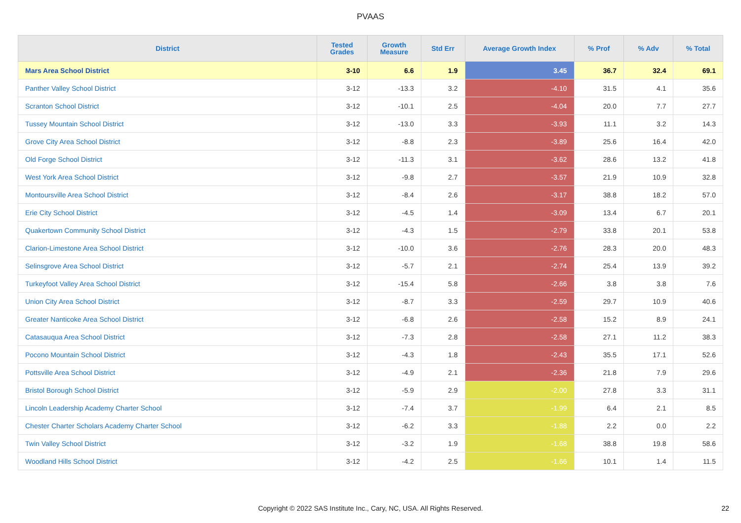PVAAS
| District | Tested Grades | Growth Measure | Std Err | Average Growth Index | % Prof | % Adv | % Total |
| --- | --- | --- | --- | --- | --- | --- | --- |
| Mars Area School District | 3-10 | 6.6 | 1.9 | 3.45 | 36.7 | 32.4 | 69.1 |
| Panther Valley School District | 3-12 | -13.3 | 3.2 | -4.10 | 31.5 | 4.1 | 35.6 |
| Scranton School District | 3-12 | -10.1 | 2.5 | -4.04 | 20.0 | 7.7 | 27.7 |
| Tussey Mountain School District | 3-12 | -13.0 | 3.3 | -3.93 | 11.1 | 3.2 | 14.3 |
| Grove City Area School District | 3-12 | -8.8 | 2.3 | -3.89 | 25.6 | 16.4 | 42.0 |
| Old Forge School District | 3-12 | -11.3 | 3.1 | -3.62 | 28.6 | 13.2 | 41.8 |
| West York Area School District | 3-12 | -9.8 | 2.7 | -3.57 | 21.9 | 10.9 | 32.8 |
| Montoursville Area School District | 3-12 | -8.4 | 2.6 | -3.17 | 38.8 | 18.2 | 57.0 |
| Erie City School District | 3-12 | -4.5 | 1.4 | -3.09 | 13.4 | 6.7 | 20.1 |
| Quakertown Community School District | 3-12 | -4.3 | 1.5 | -2.79 | 33.8 | 20.1 | 53.8 |
| Clarion-Limestone Area School District | 3-12 | -10.0 | 3.6 | -2.76 | 28.3 | 20.0 | 48.3 |
| Selinsgrove Area School District | 3-12 | -5.7 | 2.1 | -2.74 | 25.4 | 13.9 | 39.2 |
| Turkeyfoot Valley Area School District | 3-12 | -15.4 | 5.8 | -2.66 | 3.8 | 3.8 | 7.6 |
| Union City Area School District | 3-12 | -8.7 | 3.3 | -2.59 | 29.7 | 10.9 | 40.6 |
| Greater Nanticoke Area School District | 3-12 | -6.8 | 2.6 | -2.58 | 15.2 | 8.9 | 24.1 |
| Catasauqua Area School District | 3-12 | -7.3 | 2.8 | -2.58 | 27.1 | 11.2 | 38.3 |
| Pocono Mountain School District | 3-12 | -4.3 | 1.8 | -2.43 | 35.5 | 17.1 | 52.6 |
| Pottsville Area School District | 3-12 | -4.9 | 2.1 | -2.36 | 21.8 | 7.9 | 29.6 |
| Bristol Borough School District | 3-12 | -5.9 | 2.9 | -2.00 | 27.8 | 3.3 | 31.1 |
| Lincoln Leadership Academy Charter School | 3-12 | -7.4 | 3.7 | -1.99 | 6.4 | 2.1 | 8.5 |
| Chester Charter Scholars Academy Charter School | 3-12 | -6.2 | 3.3 | -1.88 | 2.2 | 0.0 | 2.2 |
| Twin Valley School District | 3-12 | -3.2 | 1.9 | -1.68 | 38.8 | 19.8 | 58.6 |
| Woodland Hills School District | 3-12 | -4.2 | 2.5 | -1.66 | 10.1 | 1.4 | 11.5 |
Copyright © 2022 SAS Institute Inc., Cary, NC, USA. All Rights Reserved.
22